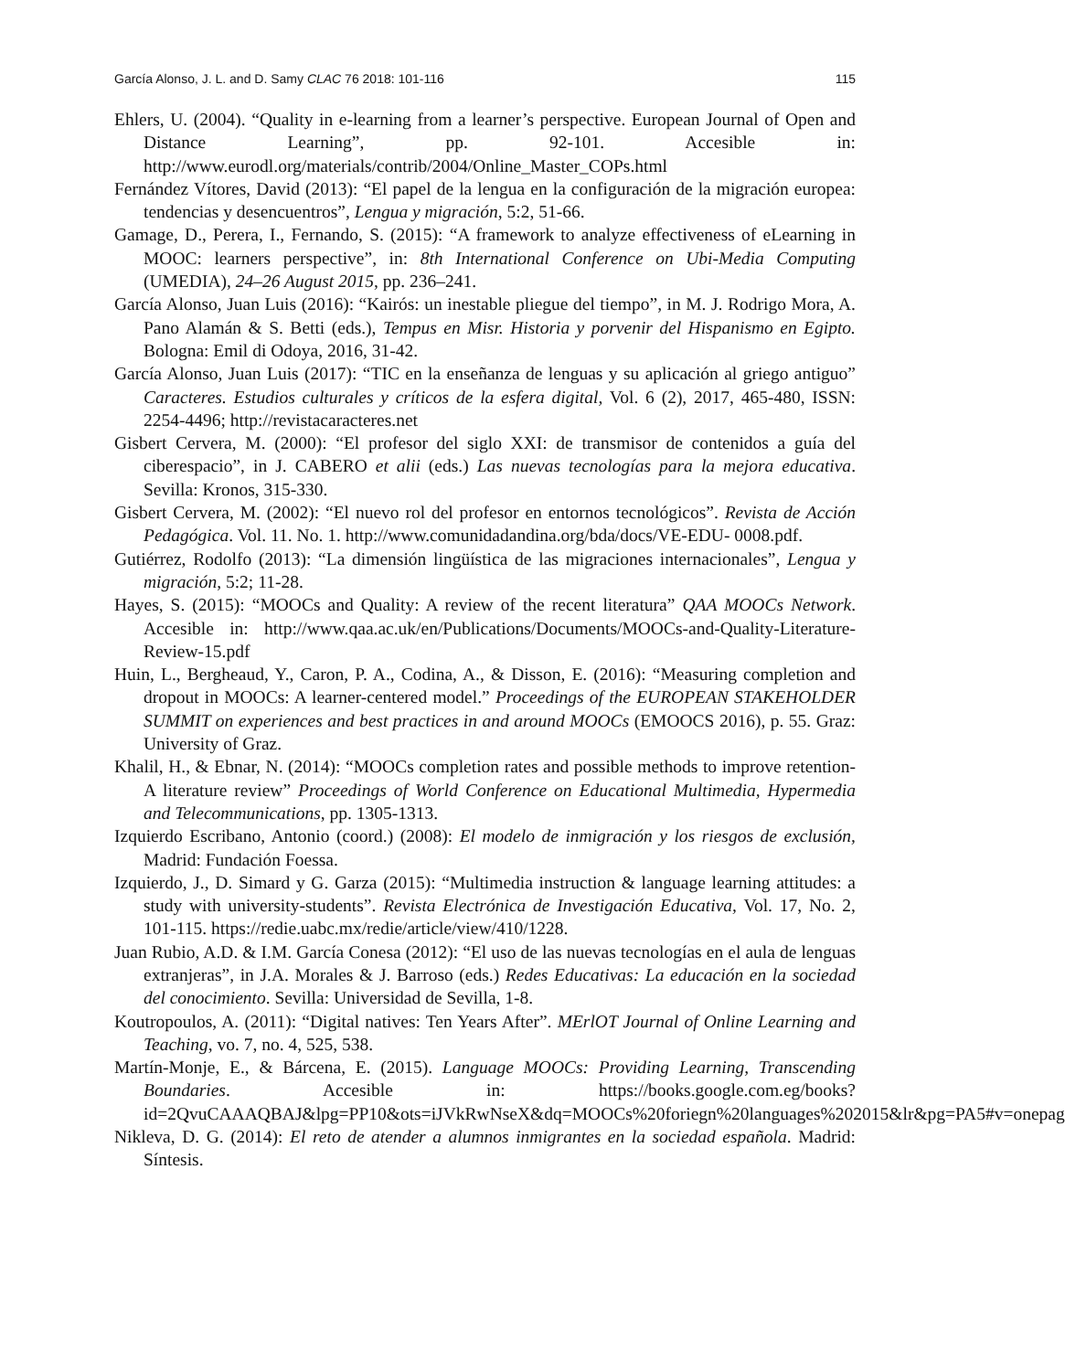García Alonso, J. L. and D. Samy CLAC 76 2018: 101-116 115
Ehlers, U. (2004). “Quality in e-learning from a learner’s perspective. European Journal of Open and Distance Learning”, pp. 92-101. Accesible in: http://www.eurodl.org/materials/contrib/2004/Online_Master_COPs.html
Fernández Vítores, David (2013): “El papel de la lengua en la configuración de la migración europea: tendencias y desencuentros”, Lengua y migración, 5:2, 51-66.
Gamage, D., Perera, I., Fernando, S. (2015): “A framework to analyze effectiveness of eLearning in MOOC: learners perspective”, in: 8th International Conference on Ubi-Media Computing (UMEDIA), 24–26 August 2015, pp. 236–241.
García Alonso, Juan Luis (2016): “Kairós: un inestable pliegue del tiempo”, in M. J. Rodrigo Mora, A. Pano Alamán & S. Betti (eds.), Tempus en Misr. Historia y porvenir del Hispanismo en Egipto. Bologna: Emil di Odoya, 2016, 31-42.
García Alonso, Juan Luis (2017): “TIC en la enseñanza de lenguas y su aplicación al griego antiguo” Caracteres. Estudios culturales y críticos de la esfera digital, Vol. 6 (2), 2017, 465-480, ISSN: 2254-4496; http://revistacaracteres.net
Gisbert Cervera, M. (2000): “El profesor del siglo XXI: de transmisor de contenidos a guía del ciberespacio”, in J. CABERO et alii (eds.) Las nuevas tecnologías para la mejora educativa. Sevilla: Kronos, 315-330.
Gisbert Cervera, M. (2002): “El nuevo rol del profesor en entornos tecnológicos”. Revista de Acción Pedagógica. Vol. 11. No. 1. http://www.comunidadandina.org/bda/docs/VE-EDU- 0008.pdf.
Gutiérrez, Rodolfo (2013): “La dimensión lingüística de las migraciones internacionales”, Lengua y migración, 5:2; 11-28.
Hayes, S. (2015): “MOOCs and Quality: A review of the recent literatura” QAA MOOCs Network. Accesible in: http://www.qaa.ac.uk/en/Publications/Documents/MOOCs-and-Quality-Literature-Review-15.pdf
Huin, L., Bergheaud, Y., Caron, P. A., Codina, A., & Disson, E. (2016): “Measuring completion and dropout in MOOCs: A learner-centered model.” Proceedings of the EUROPEAN STAKEHOLDER SUMMIT on experiences and best practices in and around MOOCs (EMOOCS 2016), p. 55. Graz: University of Graz.
Khalil, H., & Ebnar, N. (2014): “MOOCs completion rates and possible methods to improve retention-A literature review” Proceedings of World Conference on Educational Multimedia, Hypermedia and Telecommunications, pp. 1305-1313.
Izquierdo Escribano, Antonio (coord.) (2008): El modelo de inmigración y los riesgos de exclusión, Madrid: Fundación Foessa.
Izquierdo, J., D. Simard y G. Garza (2015): “Multimedia instruction & language learning attitudes: a study with university-students”. Revista Electrónica de Investigación Educativa, Vol. 17, No. 2, 101-115. https://redie.uabc.mx/redie/article/view/410/1228.
Juan Rubio, A.D. & I.M. García Conesa (2012): “El uso de las nuevas tecnologías en el aula de lenguas extranjeras”, in J.A. Morales & J. Barroso (eds.) Redes Educativas: La educación en la sociedad del conocimiento. Sevilla: Universidad de Sevilla, 1-8.
Koutropoulos, A. (2011): “Digital natives: Ten Years After”. MErlOT Journal of Online Learning and Teaching, vo. 7, no. 4, 525, 538.
Martín-Monje, E., & Bárcena, E. (2015). Language MOOCs: Providing Learning, Transcending Boundaries. Accesible in: https://books.google.com.eg/books?id=2QvuCAAAQBAJ&lpg=PP10&ots=iJVkRwNseX&dq=MOOCs%20foriegn%20languages%202015&lr&pg=PA5#v=onepag
Nikleva, D. G. (2014): El reto de atender a alumnos inmigrantes en la sociedad española. Madrid: Síntesis.